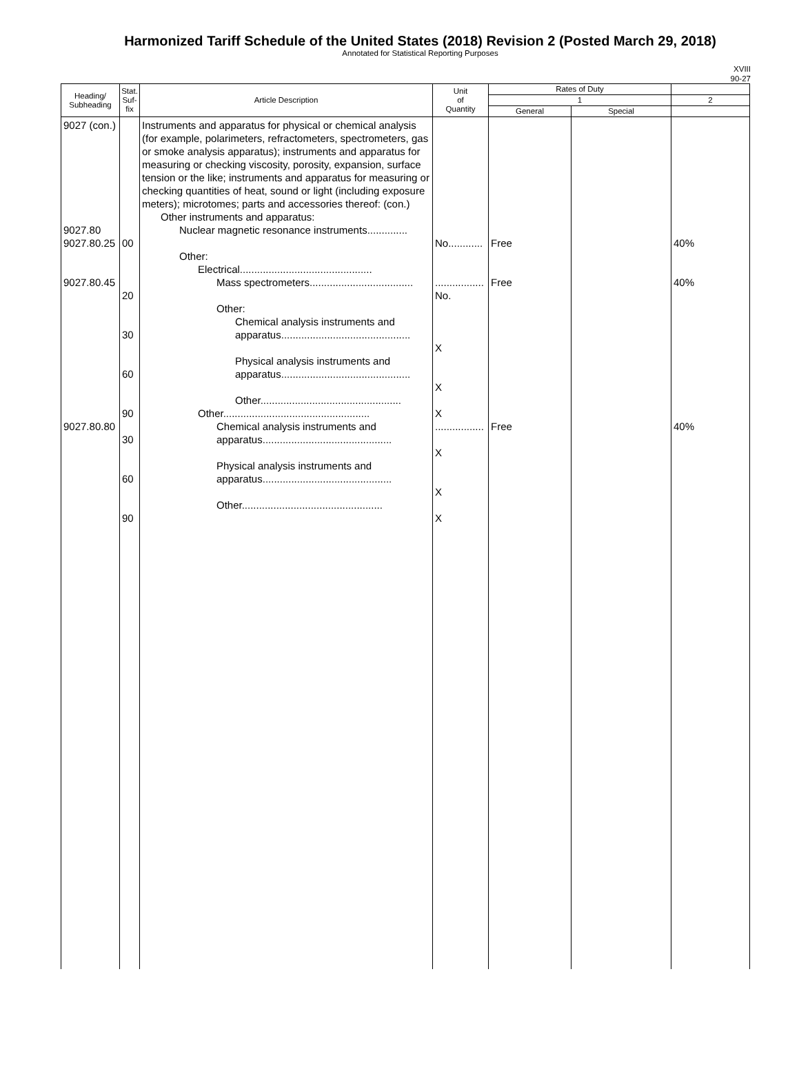Harmonized Tariff Schedule of the United States (2018) Revision 2 (Posted March 29, 2018)
Annotated for Statistical Reporting Purposes
XVIII
90-27
| Heading/ Subheading | Stat. Suf- fix | Article Description | Unit of Quantity | Rates of Duty | | |
| --- | --- | --- | --- | --- | --- | --- |
| | | | | 1 | | 2 |
| | | | | General | Special | |
| 9027 (con.) 9027.80 9027.80.25 9027.80.45 9027.80.80 | 00 20 30 60 90 30 60 90 | Instruments and apparatus for physical or chemical analysis (for example, polarimeters, refractometers, spectrometers, gas or smoke analysis apparatus); instruments and apparatus for measuring or checking viscosity, porosity, expansion, surface tension or the like; instruments and apparatus for measuring or checking quantities of heat, sound or light (including exposure meters); microtomes; parts and accessories thereof: (con.) Other instruments and apparatus: Nuclear magnetic resonance instruments.............. Other: Electrical.............................................. Mass spectrometers.................................... Other: Chemical analysis instruments and apparatus............................................. Physical analysis instruments and apparatus............................................. Other................................................. Other................................................... Chemical analysis instruments and apparatus............................................. Physical analysis instruments and apparatus............................................. Other................................................. | No............ ................. No. X X X ................. X X X | Free Free Free | | 40% 40% 40% |